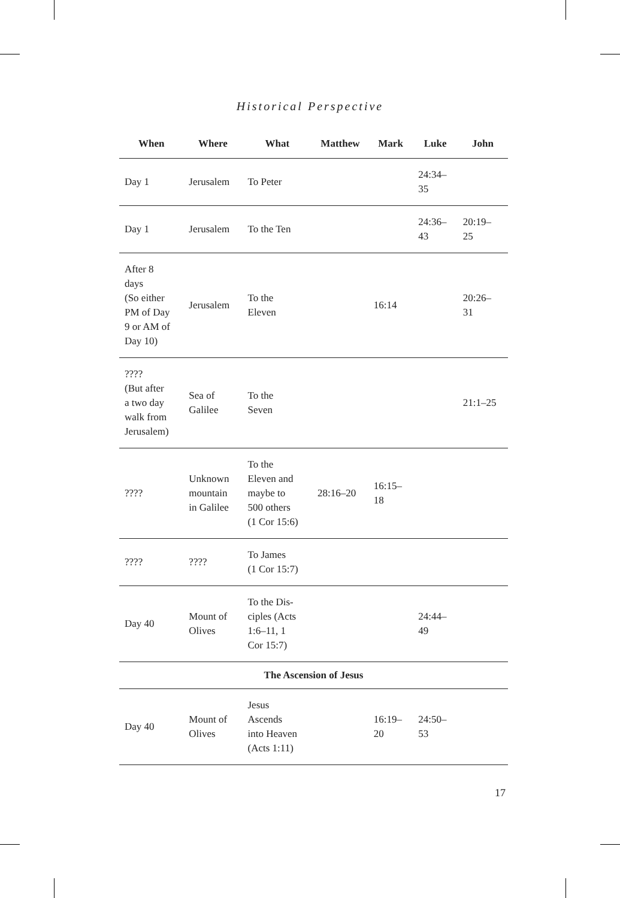Historical Perspective
| When | Where | What | Matthew | Mark | Luke | John |
| --- | --- | --- | --- | --- | --- | --- |
| Day 1 | Jerusalem | To Peter | | | 24:34– 35 | |
| Day 1 | Jerusalem | To the Ten | | | 24:36– 43 | 20:19– 25 |
| After 8 days (So either PM of Day 9 or AM of Day 10) | Jerusalem | To the Eleven | | 16:14 | | 20:26– 31 |
| ???? (But after a two day walk from Jerusalem) | Sea of Galilee | To the Seven | | | | 21:1–25 |
| ???? | Unknown mountain in Galilee | To the Eleven and maybe to 500 others (1 Cor 15:6) | 28:16–20 | 16:15– 18 | | |
| ???? | ???? | To James (1 Cor 15:7) | | | | |
| Day 40 | Mount of Olives | To the Dis- ciples (Acts 1:6–11, 1 Cor 15:7) | | | 24:44– 49 | |
| The Ascension of Jesus | | | | | | |
| Day 40 | Mount of Olives | Jesus Ascends into Heaven (Acts 1:11) | | 16:19– 20 | 24:50– 53 | |
17